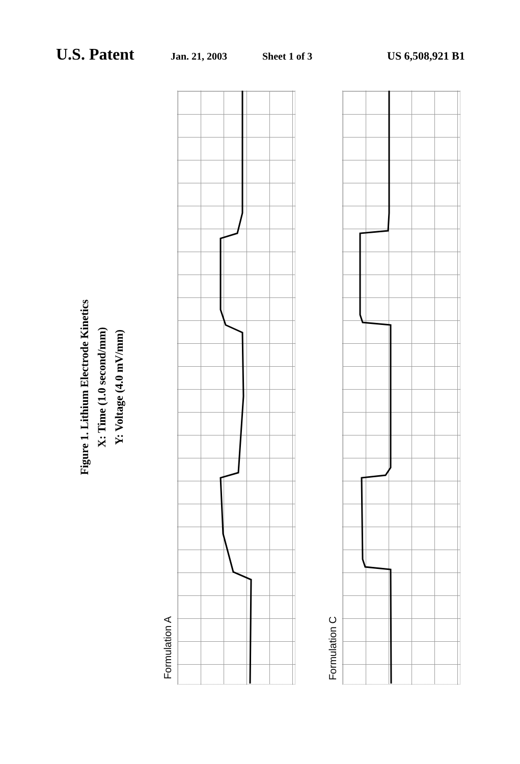U.S. Patent Jan. 21, 2003 Sheet 1 of 3 US 6,508,921 B1
Figure 1. Lithium Electrode Kinetics
X: Time (1.0 second/mm)
Y: Voltage (4.0 mV/mm)
Formulation A
Formulation C